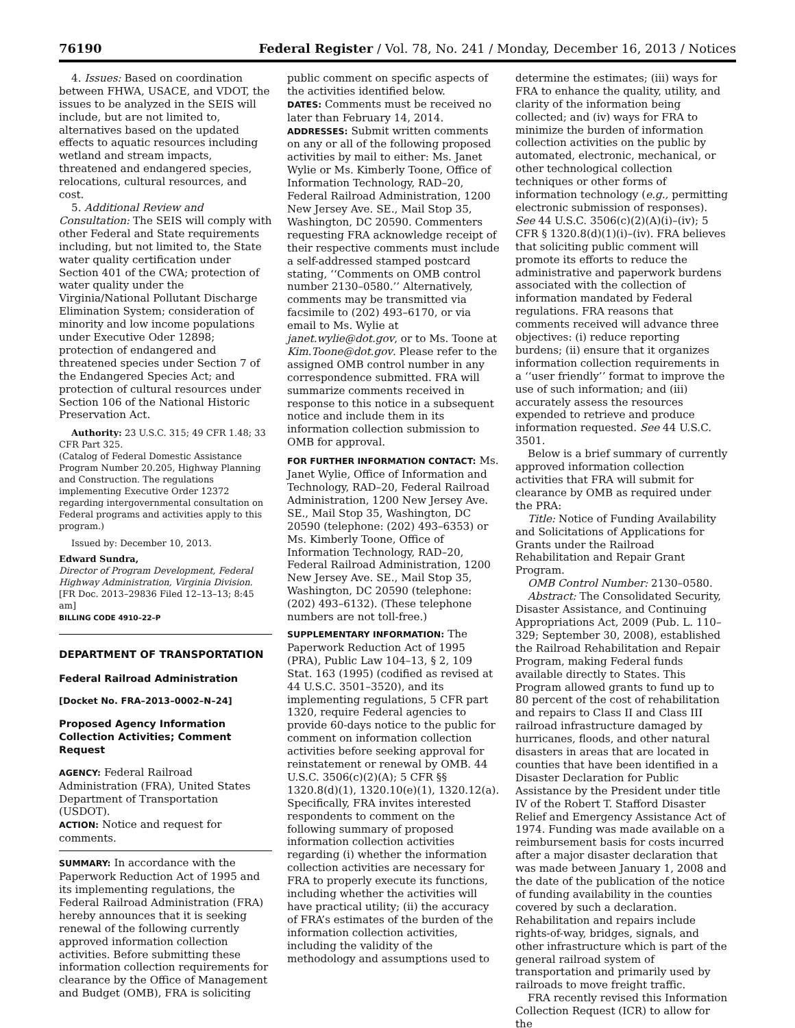76190 Federal Register / Vol. 78, No. 241 / Monday, December 16, 2013 / Notices
4. Issues: Based on coordination between FHWA, USACE, and VDOT, the issues to be analyzed in the SEIS will include, but are not limited to, alternatives based on the updated effects to aquatic resources including wetland and stream impacts, threatened and endangered species, relocations, cultural resources, and cost.
5. Additional Review and Consultation: The SEIS will comply with other Federal and State requirements including, but not limited to, the State water quality certification under Section 401 of the CWA; protection of water quality under the Virginia/National Pollutant Discharge Elimination System; consideration of minority and low income populations under Executive Oder 12898; protection of endangered and threatened species under Section 7 of the Endangered Species Act; and protection of cultural resources under Section 106 of the National Historic Preservation Act.
Authority: 23 U.S.C. 315; 49 CFR 1.48; 33 CFR Part 325.
(Catalog of Federal Domestic Assistance Program Number 20.205, Highway Planning and Construction. The regulations implementing Executive Order 12372 regarding intergovernmental consultation on Federal programs and activities apply to this program.)
Issued by: December 10, 2013.
Edward Sundra,
Director of Program Development, Federal Highway Administration, Virginia Division.
[FR Doc. 2013–29836 Filed 12–13–13; 8:45 am]
BILLING CODE 4910–22–P
DEPARTMENT OF TRANSPORTATION
Federal Railroad Administration
[Docket No. FRA–2013–0002–N–24]
Proposed Agency Information Collection Activities; Comment Request
AGENCY: Federal Railroad Administration (FRA), United States Department of Transportation (USDOT).
ACTION: Notice and request for comments.
SUMMARY: In accordance with the Paperwork Reduction Act of 1995 and its implementing regulations, the Federal Railroad Administration (FRA) hereby announces that it is seeking renewal of the following currently approved information collection activities. Before submitting these information collection requirements for clearance by the Office of Management and Budget (OMB), FRA is soliciting
public comment on specific aspects of the activities identified below.
DATES: Comments must be received no later than February 14, 2014.
ADDRESSES: Submit written comments on any or all of the following proposed activities by mail to either: Ms. Janet Wylie or Ms. Kimberly Toone, Office of Information Technology, RAD–20, Federal Railroad Administration, 1200 New Jersey Ave. SE., Mail Stop 35, Washington, DC 20590. Commenters requesting FRA acknowledge receipt of their respective comments must include a self-addressed stamped postcard stating, ‘‘Comments on OMB control number 2130–0580.’’ Alternatively, comments may be transmitted via facsimile to (202) 493–6170, or via email to Ms. Wylie at janet.wylie@dot.gov, or to Ms. Toone at Kim.Toone@dot.gov. Please refer to the assigned OMB control number in any correspondence submitted. FRA will summarize comments received in response to this notice in a subsequent notice and include them in its information collection submission to OMB for approval.
FOR FURTHER INFORMATION CONTACT: Ms. Janet Wylie, Office of Information and Technology, RAD–20, Federal Railroad Administration, 1200 New Jersey Ave. SE., Mail Stop 35, Washington, DC 20590 (telephone: (202) 493–6353) or Ms. Kimberly Toone, Office of Information Technology, RAD–20, Federal Railroad Administration, 1200 New Jersey Ave. SE., Mail Stop 35, Washington, DC 20590 (telephone: (202) 493–6132). (These telephone numbers are not toll-free.)
SUPPLEMENTARY INFORMATION: The Paperwork Reduction Act of 1995 (PRA), Public Law 104–13, § 2, 109 Stat. 163 (1995) (codified as revised at 44 U.S.C. 3501–3520), and its implementing regulations, 5 CFR part 1320, require Federal agencies to provide 60-days notice to the public for comment on information collection activities before seeking approval for reinstatement or renewal by OMB. 44 U.S.C. 3506(c)(2)(A); 5 CFR §§ 1320.8(d)(1), 1320.10(e)(1), 1320.12(a). Specifically, FRA invites interested respondents to comment on the following summary of proposed information collection activities regarding (i) whether the information collection activities are necessary for FRA to properly execute its functions, including whether the activities will have practical utility; (ii) the accuracy of FRA’s estimates of the burden of the information collection activities, including the validity of the methodology and assumptions used to
determine the estimates; (iii) ways for FRA to enhance the quality, utility, and clarity of the information being collected; and (iv) ways for FRA to minimize the burden of information collection activities on the public by automated, electronic, mechanical, or other technological collection techniques or other forms of information technology (e.g., permitting electronic submission of responses). See 44 U.S.C. 3506(c)(2)(A)(i)–(iv); 5 CFR § 1320.8(d)(1)(i)–(iv). FRA believes that soliciting public comment will promote its efforts to reduce the administrative and paperwork burdens associated with the collection of information mandated by Federal regulations. FRA reasons that comments received will advance three objectives: (i) reduce reporting burdens; (ii) ensure that it organizes information collection requirements in a ‘‘user friendly’’ format to improve the use of such information; and (iii) accurately assess the resources expended to retrieve and produce information requested. See 44 U.S.C. 3501.
Below is a brief summary of currently approved information collection activities that FRA will submit for clearance by OMB as required under the PRA:
Title: Notice of Funding Availability and Solicitations of Applications for Grants under the Railroad Rehabilitation and Repair Grant Program.
OMB Control Number: 2130–0580.
Abstract: The Consolidated Security, Disaster Assistance, and Continuing Appropriations Act, 2009 (Pub. L. 110–329; September 30, 2008), established the Railroad Rehabilitation and Repair Program, making Federal funds available directly to States. This Program allowed grants to fund up to 80 percent of the cost of rehabilitation and repairs to Class II and Class III railroad infrastructure damaged by hurricanes, floods, and other natural disasters in areas that are located in counties that have been identified in a Disaster Declaration for Public Assistance by the President under title IV of the Robert T. Stafford Disaster Relief and Emergency Assistance Act of 1974. Funding was made available on a reimbursement basis for costs incurred after a major disaster declaration that was made between January 1, 2008 and the date of the publication of the notice of funding availability in the counties covered by such a declaration. Rehabilitation and repairs include rights-of-way, bridges, signals, and other infrastructure which is part of the general railroad system of transportation and primarily used by railroads to move freight traffic.
FRA recently revised this Information Collection Request (ICR) to allow for the